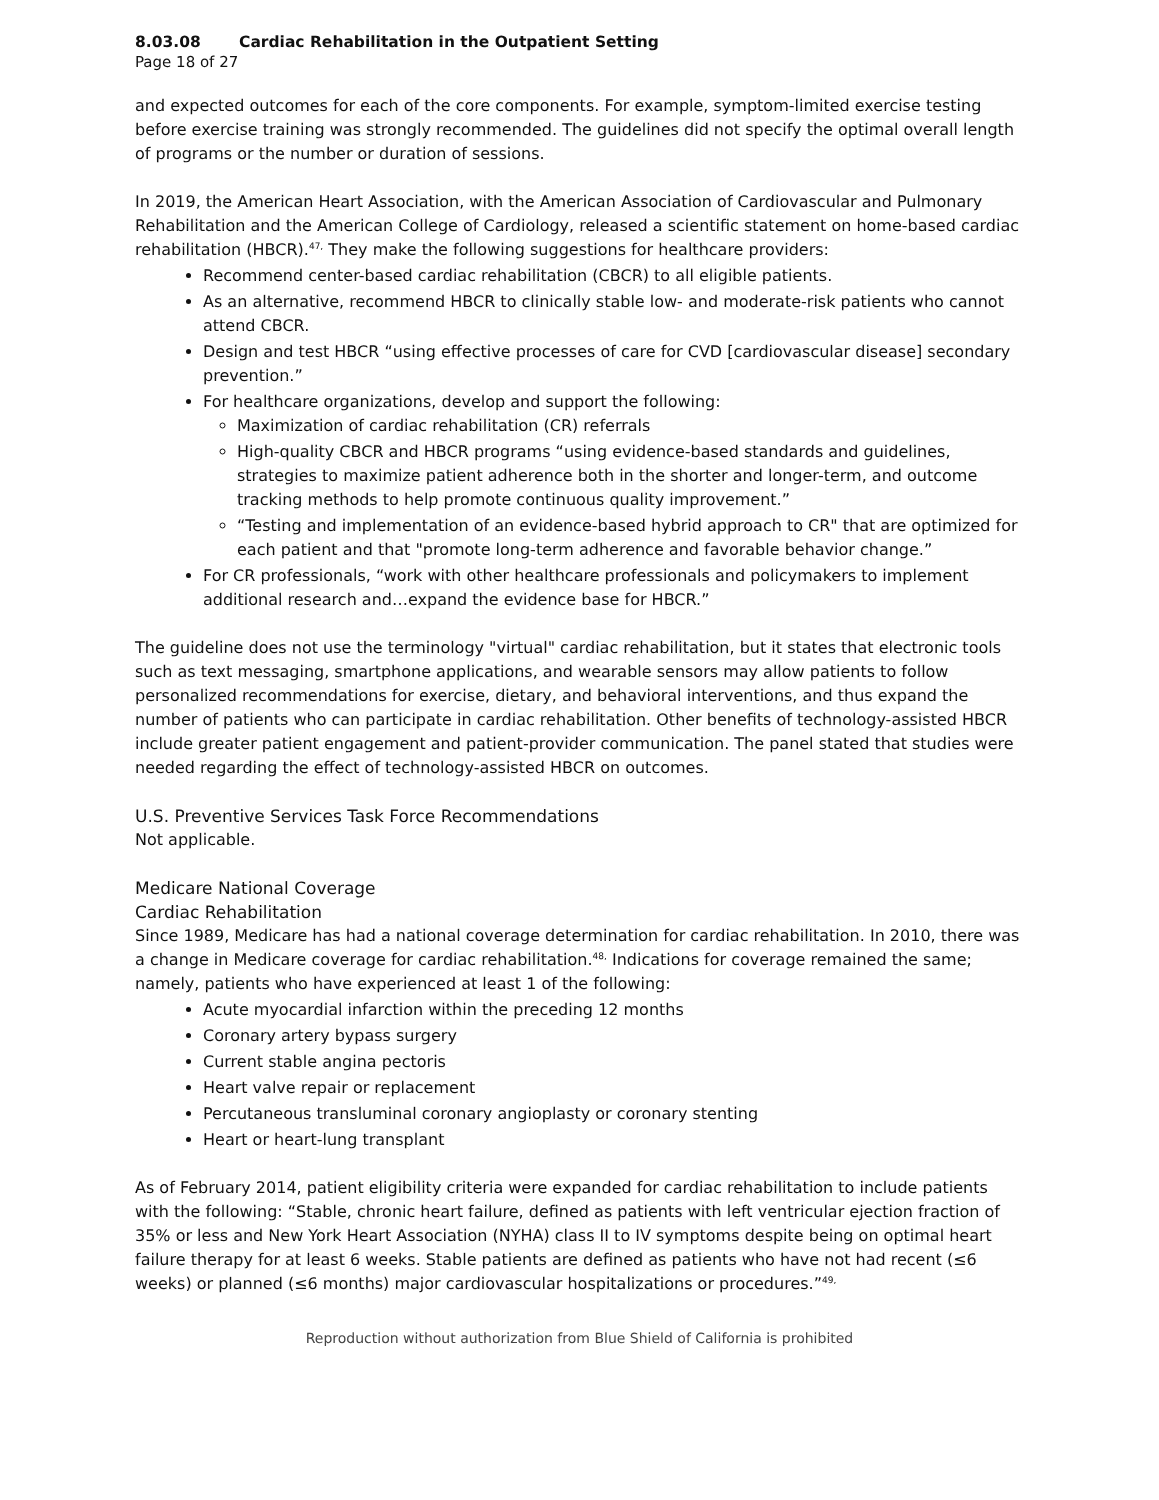8.03.08 Cardiac Rehabilitation in the Outpatient Setting
Page 18 of 27
and expected outcomes for each of the core components. For example, symptom-limited exercise testing before exercise training was strongly recommended. The guidelines did not specify the optimal overall length of programs or the number or duration of sessions.
In 2019, the American Heart Association, with the American Association of Cardiovascular and Pulmonary Rehabilitation and the American College of Cardiology, released a scientific statement on home-based cardiac rehabilitation (HBCR).<sup>47,</sup> They make the following suggestions for healthcare providers:
Recommend center-based cardiac rehabilitation (CBCR) to all eligible patients.
As an alternative, recommend HBCR to clinically stable low- and moderate-risk patients who cannot attend CBCR.
Design and test HBCR “using effective processes of care for CVD [cardiovascular disease] secondary prevention.”
For healthcare organizations, develop and support the following:
Maximization of cardiac rehabilitation (CR) referrals
High-quality CBCR and HBCR programs “using evidence-based standards and guidelines, strategies to maximize patient adherence both in the shorter and longer-term, and outcome tracking methods to help promote continuous quality improvement.”
“Testing and implementation of an evidence-based hybrid approach to CR" that are optimized for each patient and that "promote long-term adherence and favorable behavior change.”
For CR professionals, “work with other healthcare professionals and policymakers to implement additional research and…expand the evidence base for HBCR.”
The guideline does not use the terminology "virtual" cardiac rehabilitation, but it states that electronic tools such as text messaging, smartphone applications, and wearable sensors may allow patients to follow personalized recommendations for exercise, dietary, and behavioral interventions, and thus expand the number of patients who can participate in cardiac rehabilitation. Other benefits of technology-assisted HBCR include greater patient engagement and patient-provider communication. The panel stated that studies were needed regarding the effect of technology-assisted HBCR on outcomes.
U.S. Preventive Services Task Force Recommendations
Not applicable.
Medicare National Coverage
Cardiac Rehabilitation
Since 1989, Medicare has had a national coverage determination for cardiac rehabilitation. In 2010, there was a change in Medicare coverage for cardiac rehabilitation.<sup>48,</sup> Indications for coverage remained the same; namely, patients who have experienced at least 1 of the following:
Acute myocardial infarction within the preceding 12 months
Coronary artery bypass surgery
Current stable angina pectoris
Heart valve repair or replacement
Percutaneous transluminal coronary angioplasty or coronary stenting
Heart or heart-lung transplant
As of February 2014, patient eligibility criteria were expanded for cardiac rehabilitation to include patients with the following: “Stable, chronic heart failure, defined as patients with left ventricular ejection fraction of 35% or less and New York Heart Association (NYHA) class II to IV symptoms despite being on optimal heart failure therapy for at least 6 weeks. Stable patients are defined as patients who have not had recent (≤6 weeks) or planned (≤6 months) major cardiovascular hospitalizations or procedures.”<sup>49,</sup>
Reproduction without authorization from Blue Shield of California is prohibited